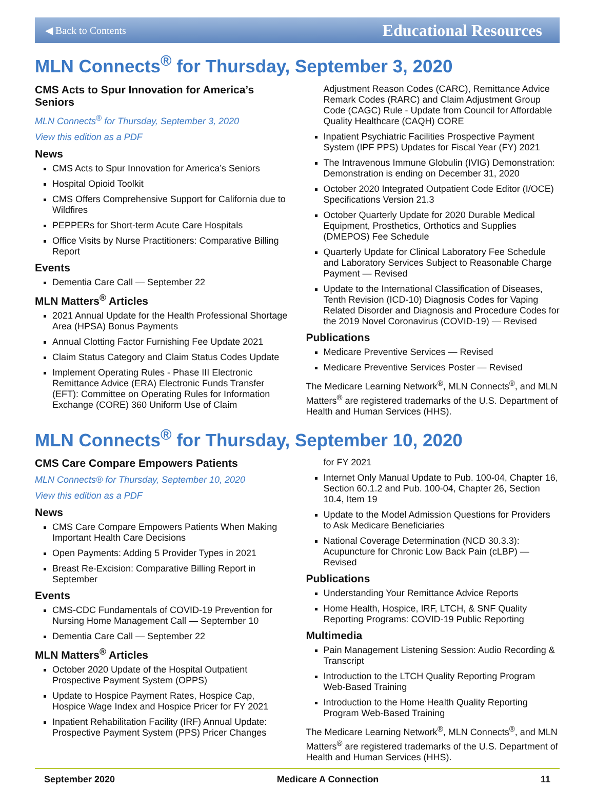◀ Back to Contents Educational Resources
MLN Connects<sup>®</sup> for Thursday, September 3, 2020
CMS Acts to Spur Innovation for America’s Seniors
MLN Connects<sup>®</sup> for Thursday, September 3, 2020
View this edition as a PDF
News
CMS Acts to Spur Innovation for America’s Seniors
Hospital Opioid Toolkit
CMS Offers Comprehensive Support for California due to Wildfires
PEPPERs for Short-term Acute Care Hospitals
Office Visits by Nurse Practitioners: Comparative Billing Report
Events
Dementia Care Call — September 22
MLN Matters<sup>®</sup> Articles
2021 Annual Update for the Health Professional Shortage Area (HPSA) Bonus Payments
Annual Clotting Factor Furnishing Fee Update 2021
Claim Status Category and Claim Status Codes Update
Implement Operating Rules - Phase III Electronic Remittance Advice (ERA) Electronic Funds Transfer (EFT): Committee on Operating Rules for Information Exchange (CORE) 360 Uniform Use of Claim
Adjustment Reason Codes (CARC), Remittance Advice Remark Codes (RARC) and Claim Adjustment Group Code (CAGC) Rule - Update from Council for Affordable Quality Healthcare (CAQH) CORE
Inpatient Psychiatric Facilities Prospective Payment System (IPF PPS) Updates for Fiscal Year (FY) 2021
The Intravenous Immune Globulin (IVIG) Demonstration: Demonstration is ending on December 31, 2020
October 2020 Integrated Outpatient Code Editor (I/OCE) Specifications Version 21.3
October Quarterly Update for 2020 Durable Medical Equipment, Prosthetics, Orthotics and Supplies (DMEPOS) Fee Schedule
Quarterly Update for Clinical Laboratory Fee Schedule and Laboratory Services Subject to Reasonable Charge Payment — Revised
Update to the International Classification of Diseases, Tenth Revision (ICD-10) Diagnosis Codes for Vaping Related Disorder and Diagnosis and Procedure Codes for the 2019 Novel Coronavirus (COVID-19) — Revised
Publications
Medicare Preventive Services — Revised
Medicare Preventive Services Poster — Revised
The Medicare Learning Network<sup>®</sup>, MLN Connects<sup>®</sup>, and MLN Matters<sup>®</sup> are registered trademarks of the U.S. Department of Health and Human Services (HHS).
MLN Connects<sup>®</sup> for Thursday, September 10, 2020
CMS Care Compare Empowers Patients
MLN Connects® for Thursday, September 10, 2020
View this edition as a PDF
News
CMS Care Compare Empowers Patients When Making Important Health Care Decisions
Open Payments: Adding 5 Provider Types in 2021
Breast Re-Excision: Comparative Billing Report in September
Events
CMS-CDC Fundamentals of COVID-19 Prevention for Nursing Home Management Call — September 10
Dementia Care Call — September 22
MLN Matters<sup>®</sup> Articles
October 2020 Update of the Hospital Outpatient Prospective Payment System (OPPS)
Update to Hospice Payment Rates, Hospice Cap, Hospice Wage Index and Hospice Pricer for FY 2021
Inpatient Rehabilitation Facility (IRF) Annual Update: Prospective Payment System (PPS) Pricer Changes
for FY 2021
Internet Only Manual Update to Pub. 100-04, Chapter 16, Section 60.1.2 and Pub. 100-04, Chapter 26, Section 10.4, Item 19
Update to the Model Admission Questions for Providers to Ask Medicare Beneficiaries
National Coverage Determination (NCD 30.3.3): Acupuncture for Chronic Low Back Pain (cLBP) — Revised
Publications
Understanding Your Remittance Advice Reports
Home Health, Hospice, IRF, LTCH, & SNF Quality Reporting Programs: COVID-19 Public Reporting
Multimedia
Pain Management Listening Session: Audio Recording & Transcript
Introduction to the LTCH Quality Reporting Program Web-Based Training
Introduction to the Home Health Quality Reporting Program Web-Based Training
The Medicare Learning Network<sup>®</sup>, MLN Connects<sup>®</sup>, and MLN Matters<sup>®</sup> are registered trademarks of the U.S. Department of Health and Human Services (HHS).
September 2020 Medicare A Connection 11